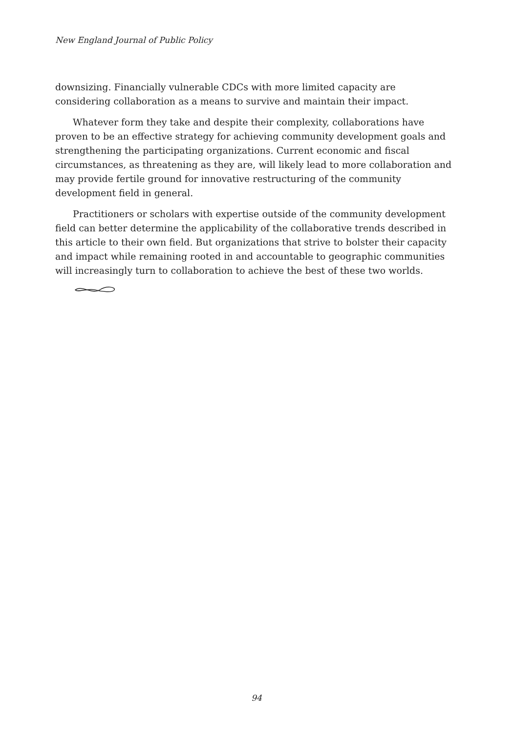New England Journal of Public Policy
downsizing. Financially vulnerable CDCs with more limited capacity are considering collaboration as a means to survive and maintain their impact.
Whatever form they take and despite their complexity, collaborations have proven to be an effective strategy for achieving community development goals and strengthening the participating organizations. Current economic and fiscal circumstances, as threatening as they are, will likely lead to more collaboration and may provide fertile ground for innovative restructuring of the community development field in general.
Practitioners or scholars with expertise outside of the community development field can better determine the applicability of the collaborative trends described in this article to their own field. But organizations that strive to bolster their capacity and impact while remaining rooted in and accountable to geographic communities will increasingly turn to collaboration to achieve the best of these two worlds.
94